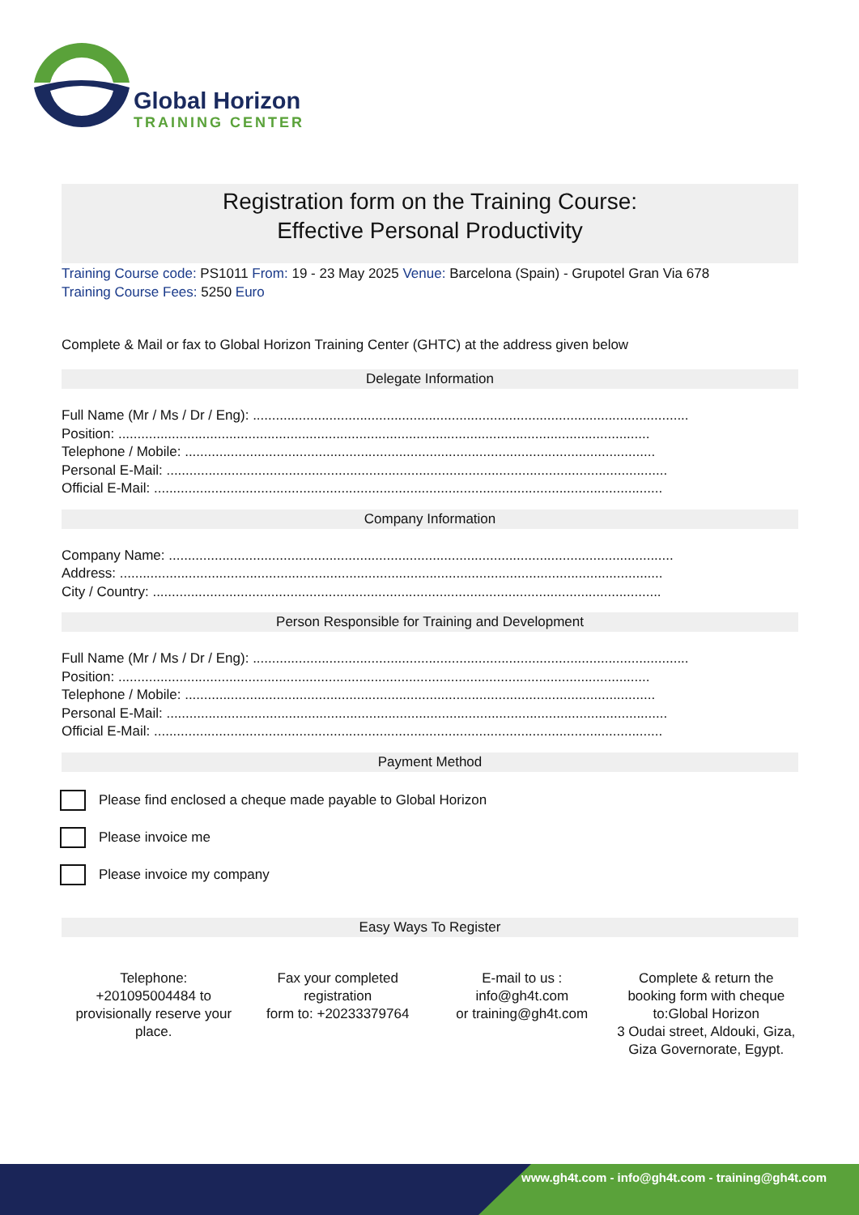Global Horizon
TRAINING CENTER
Registration form on the Training Course:
Effective Personal Productivity
Training Course code: PS1011 From: 19 - 23 May 2025 Venue: Barcelona (Spain) - Grupotel Gran Via 678
Training Course Fees: 5250 Euro
Complete & Mail or fax to Global Horizon Training Center (GHTC) at the address given below
Delegate Information
Full Name (Mr / Ms / Dr / Eng): ..................................................................................................................
Position: ...........................................................................................................................................
Telephone / Mobile: ...........................................................................................................................
Personal E-Mail: ...................................................................................................................................
Official E-Mail: .....................................................................................................................................
Company Information
Company Name: ....................................................................................................................................
Address: ..............................................................................................................................................
City / Country: .....................................................................................................................................
Person Responsible for Training and Development
Full Name (Mr / Ms / Dr / Eng): ..................................................................................................................
Position: ...........................................................................................................................................
Telephone / Mobile: ...........................................................................................................................
Personal E-Mail: ...................................................................................................................................
Official E-Mail: .....................................................................................................................................
Payment Method
Please find enclosed a cheque made payable to Global Horizon
Please invoice me
Please invoice my company
Easy Ways To Register
Telephone:
+201095004484 to provisionally reserve your place.
Fax your completed registration
form to: +20233379764
E-mail to us :
info@gh4t.com
or training@gh4t.com
Complete & return the booking form with cheque to:Global Horizon
3 Oudai street, Aldouki, Giza, Giza Governorate, Egypt.
www.gh4t.com - info@gh4t.com - training@gh4t.com